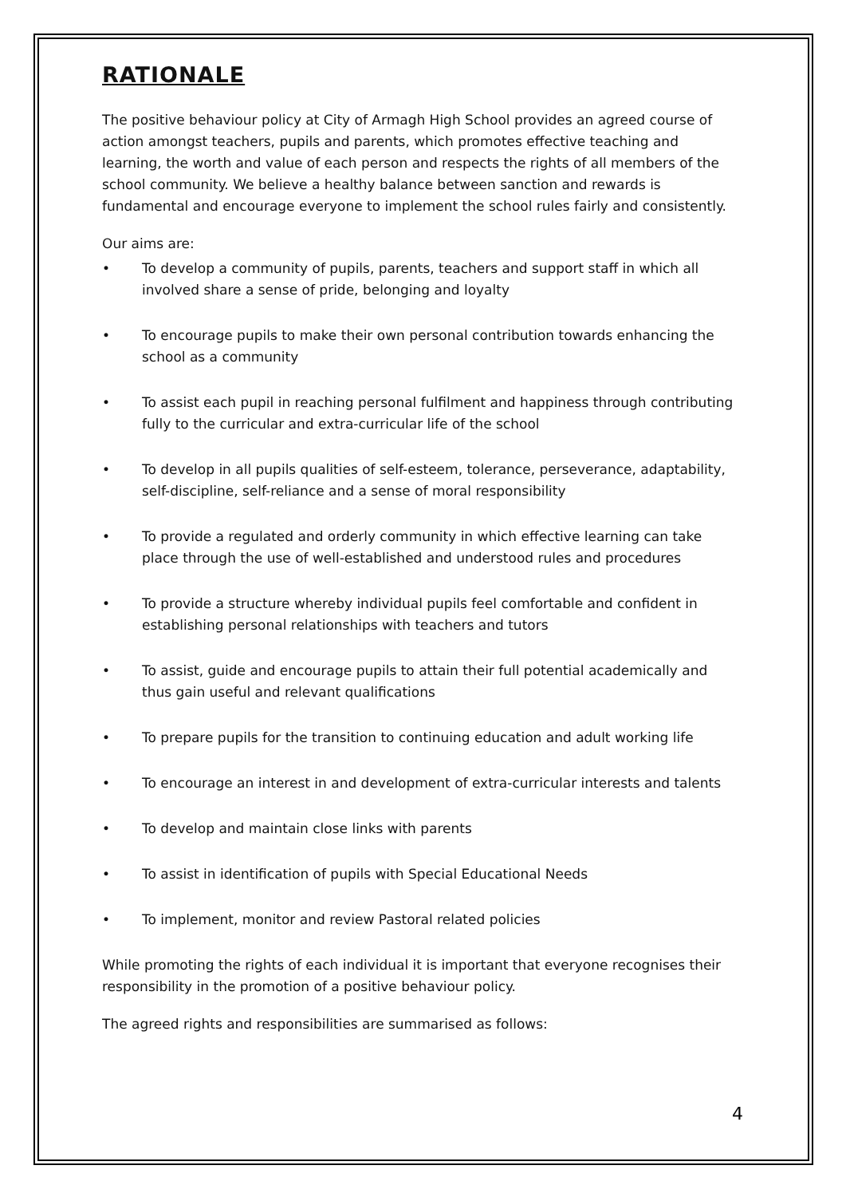RATIONALE
The positive behaviour policy at City of Armagh High School provides an agreed course of action amongst teachers, pupils and parents, which promotes effective teaching and learning, the worth and value of each person and respects the rights of all members of the school community. We believe a healthy balance between sanction and rewards is fundamental and encourage everyone to implement the school rules fairly and consistently.
Our aims are:
• To develop a community of pupils, parents, teachers and support staff in which all involved share a sense of pride, belonging and loyalty
• To encourage pupils to make their own personal contribution towards enhancing the school as a community
• To assist each pupil in reaching personal fulfilment and happiness through contributing fully to the curricular and extra-curricular life of the school
• To develop in all pupils qualities of self-esteem, tolerance, perseverance, adaptability, self-discipline, self-reliance and a sense of moral responsibility
• To provide a regulated and orderly community in which effective learning can take place through the use of well-established and understood rules and procedures
• To provide a structure whereby individual pupils feel comfortable and confident in establishing personal relationships with teachers and tutors
• To assist, guide and encourage pupils to attain their full potential academically and thus gain useful and relevant qualifications
• To prepare pupils for the transition to continuing education and adult working life
• To encourage an interest in and development of extra-curricular interests and talents
• To develop and maintain close links with parents
• To assist in identification of pupils with Special Educational Needs
• To implement, monitor and review Pastoral related policies
While promoting the rights of each individual it is important that everyone recognises their responsibility in the promotion of a positive behaviour policy.
The agreed rights and responsibilities are summarised as follows:
4